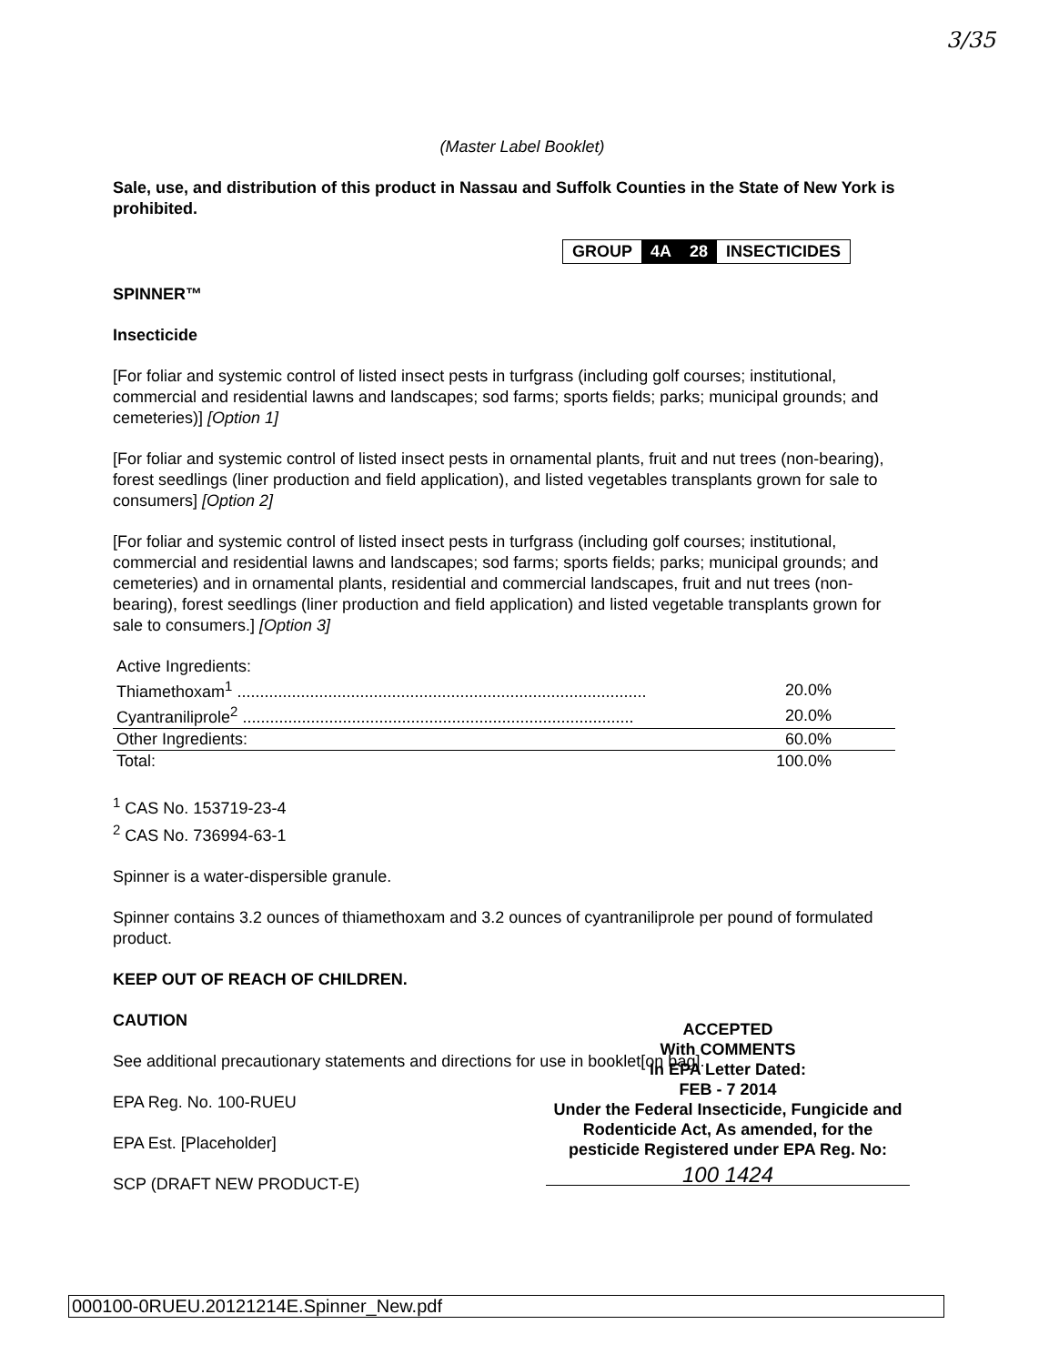3/35
(Master Label Booklet)
Sale, use, and distribution of this product in Nassau and Suffolk Counties in the State of New York is prohibited.
GROUP 4A 28 INSECTICIDES
SPINNER™
Insecticide
[For foliar and systemic control of listed insect pests in turfgrass (including golf courses; institutional, commercial and residential lawns and landscapes; sod farms; sports fields; parks; municipal grounds; and cemeteries)] [Option 1]
[For foliar and systemic control of listed insect pests in ornamental plants, fruit and nut trees (non-bearing), forest seedlings (liner production and field application), and listed vegetables transplants grown for sale to consumers] [Option 2]
[For foliar and systemic control of listed insect pests in turfgrass (including golf courses; institutional, commercial and residential lawns and landscapes; sod farms; sports fields; parks; municipal grounds; and cemeteries) and in ornamental plants, residential and commercial landscapes, fruit and nut trees (non-bearing), forest seedlings (liner production and field application) and listed vegetable transplants grown for sale to consumers.] [Option 3]
| Active Ingredients: | |
| Thiamethoxam<sup>1</sup> .......................................................................................... | 20.0% |
| Cyantraniliprole<sup>2</sup> ...................................................................................... | 20.0% |
| Other Ingredients: | 60.0% |
| Total: | 100.0% |
<sup>1</sup> CAS No. 153719-23-4
<sup>2</sup> CAS No. 736994-63-1
Spinner is a water-dispersible granule.
Spinner contains 3.2 ounces of thiamethoxam and 3.2 ounces of cyantraniliprole per pound of formulated product.
KEEP OUT OF REACH OF CHILDREN.
CAUTION
See additional precautionary statements and directions for use in booklet[on bag].
EPA Reg. No. 100-RUEU
EPA Est. [Placeholder]
SCP (DRAFT NEW PRODUCT-E)
ACCEPTED
With COMMENTS
In EPA Letter Dated:
FEB - 7 2014
Under the Federal Insecticide, Fungicide and Rodenticide Act, As amended, for the pesticide Registered under EPA Reg. No:
100 1424
000100-0RUEU.20121214E.Spinner_New.pdf